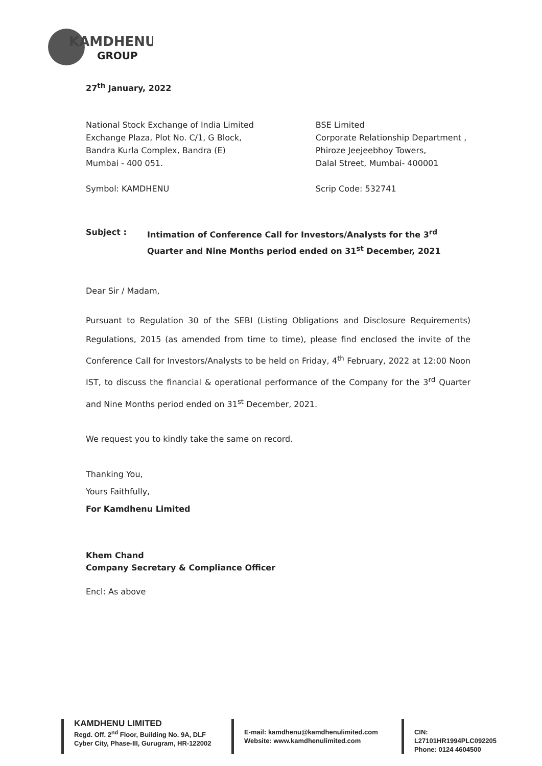KAMDHENU
GROUP
27<sup>th</sup> January, 2022
National Stock Exchange of India Limited
Exchange Plaza, Plot No. C/1, G Block,
Bandra Kurla Complex, Bandra (E)
Mumbai - 400 051.
Symbol: KAMDHENU
BSE Limited
Corporate Relationship Department ,
Phiroze Jeejeebhoy Towers,
Dalal Street, Mumbai- 400001
Scrip Code: 532741
Subject : Intimation of Conference Call for Investors/Analysts for the 3<sup>rd</sup> Quarter and Nine Months period ended on 31<sup>st</sup> December, 2021
Dear Sir / Madam,
Pursuant to Regulation 30 of the SEBI (Listing Obligations and Disclosure Requirements) Regulations, 2015 (as amended from time to time), please find enclosed the invite of the Conference Call for Investors/Analysts to be held on Friday, 4<sup>th</sup> February, 2022 at 12:00 Noon IST, to discuss the financial & operational performance of the Company for the 3<sup>rd</sup> Quarter and Nine Months period ended on 31<sup>st</sup> December, 2021.
We request you to kindly take the same on record.
Thanking You,
Yours Faithfully,
For Kamdhenu Limited
Khem Chand
Company Secretary & Compliance Officer
Encl: As above
KAMDHENU LIMITED
Regd. Off. 2<sup>nd</sup> Floor, Building No. 9A, DLF
Cyber City, Phase-III, Gurugram, HR-122002
E-mail: kamdhenu@kamdhenulimited.com
Website: www.kamdhenulimited.com
CIN: L27101HR1994PLC092205
Phone: 0124 4604500